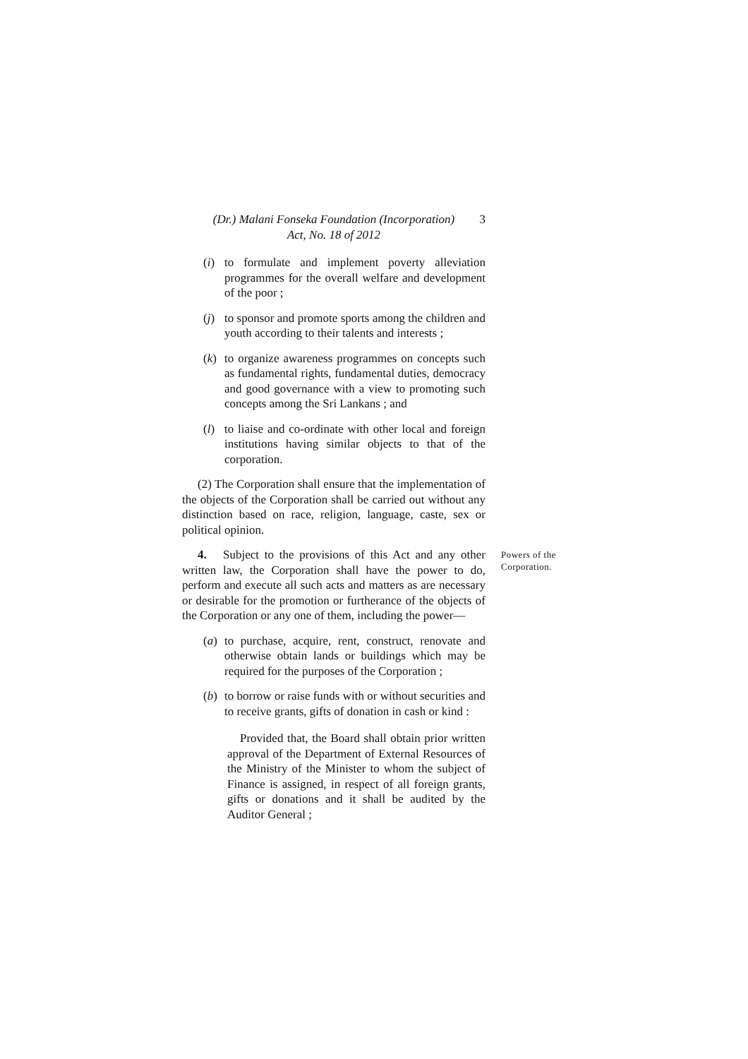(Dr.) Malani Fonseka Foundation (Incorporation) 3
Act, No. 18 of 2012
(i) to formulate and implement poverty alleviation programmes for the overall welfare and development of the poor ;
(j) to sponsor and promote sports among the children and youth according to their talents and interests ;
(k) to organize awareness programmes on concepts such as fundamental rights, fundamental duties, democracy and good governance with a view to promoting such concepts among the Sri Lankans ; and
(l) to liaise and co-ordinate with other local and foreign institutions having similar objects to that of the corporation.
(2) The Corporation shall ensure that the implementation of the objects of the Corporation shall be carried out without any distinction based on race, religion, language, caste, sex or political opinion.
4. Subject to the provisions of this Act and any other written law, the Corporation shall have the power to do, perform and execute all such acts and matters as are necessary or desirable for the promotion or furtherance of the objects of the Corporation or any one of them, including the power—
Powers of the Corporation.
(a) to purchase, acquire, rent, construct, renovate and otherwise obtain lands or buildings which may be required for the purposes of the Corporation ;
(b) to borrow or raise funds with or without securities and to receive grants, gifts of donation in cash or kind :
Provided that, the Board shall obtain prior written approval of the Department of External Resources of the Ministry of the Minister to whom the subject of Finance is assigned, in respect of all foreign grants, gifts or donations and it shall be audited by the Auditor General ;